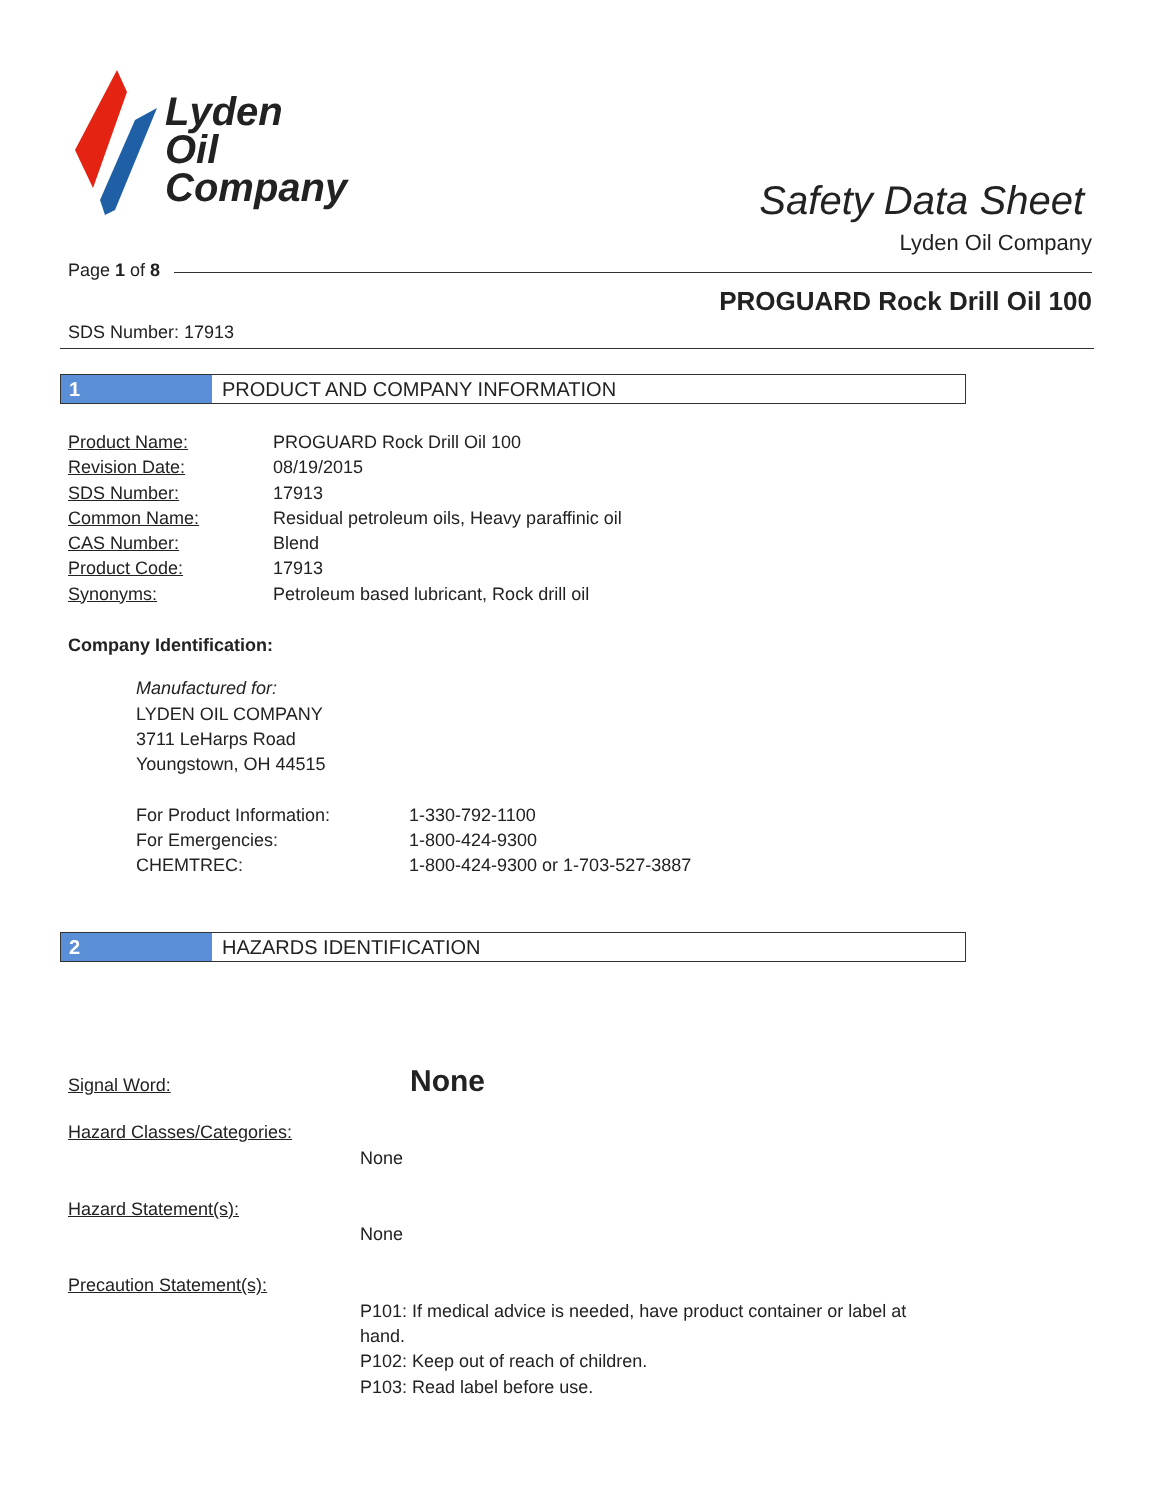Lyden
Oil
Company
Safety Data Sheet
Lyden Oil Company
Page 1 of 8
PROGUARD Rock Drill Oil 100
SDS Number: 17913
1 PRODUCT AND COMPANY INFORMATION
| Product Name: | PROGUARD Rock Drill Oil 100 |
| Revision Date: | 08/19/2015 |
| SDS Number: | 17913 |
| Common Name: | Residual petroleum oils, Heavy paraffinic oil |
| CAS Number: | Blend |
| Product Code: | 17913 |
| Synonyms: | Petroleum based lubricant, Rock drill oil |
Company Identification:
Manufactured for:
LYDEN OIL COMPANY
3711 LeHarps Road
Youngstown, OH 44515
| For Product Information: | 1-330-792-1100 |
| For Emergencies: | 1-800-424-9300 |
| CHEMTREC: | 1-800-424-9300 or 1-703-527-3887 |
2 HAZARDS IDENTIFICATION
Signal Word: None
Hazard Classes/Categories:
None
Hazard Statement(s):
None
Precaution Statement(s):
P101: If medical advice is needed, have product container or label at hand.
P102: Keep out of reach of children.
P103: Read label before use.